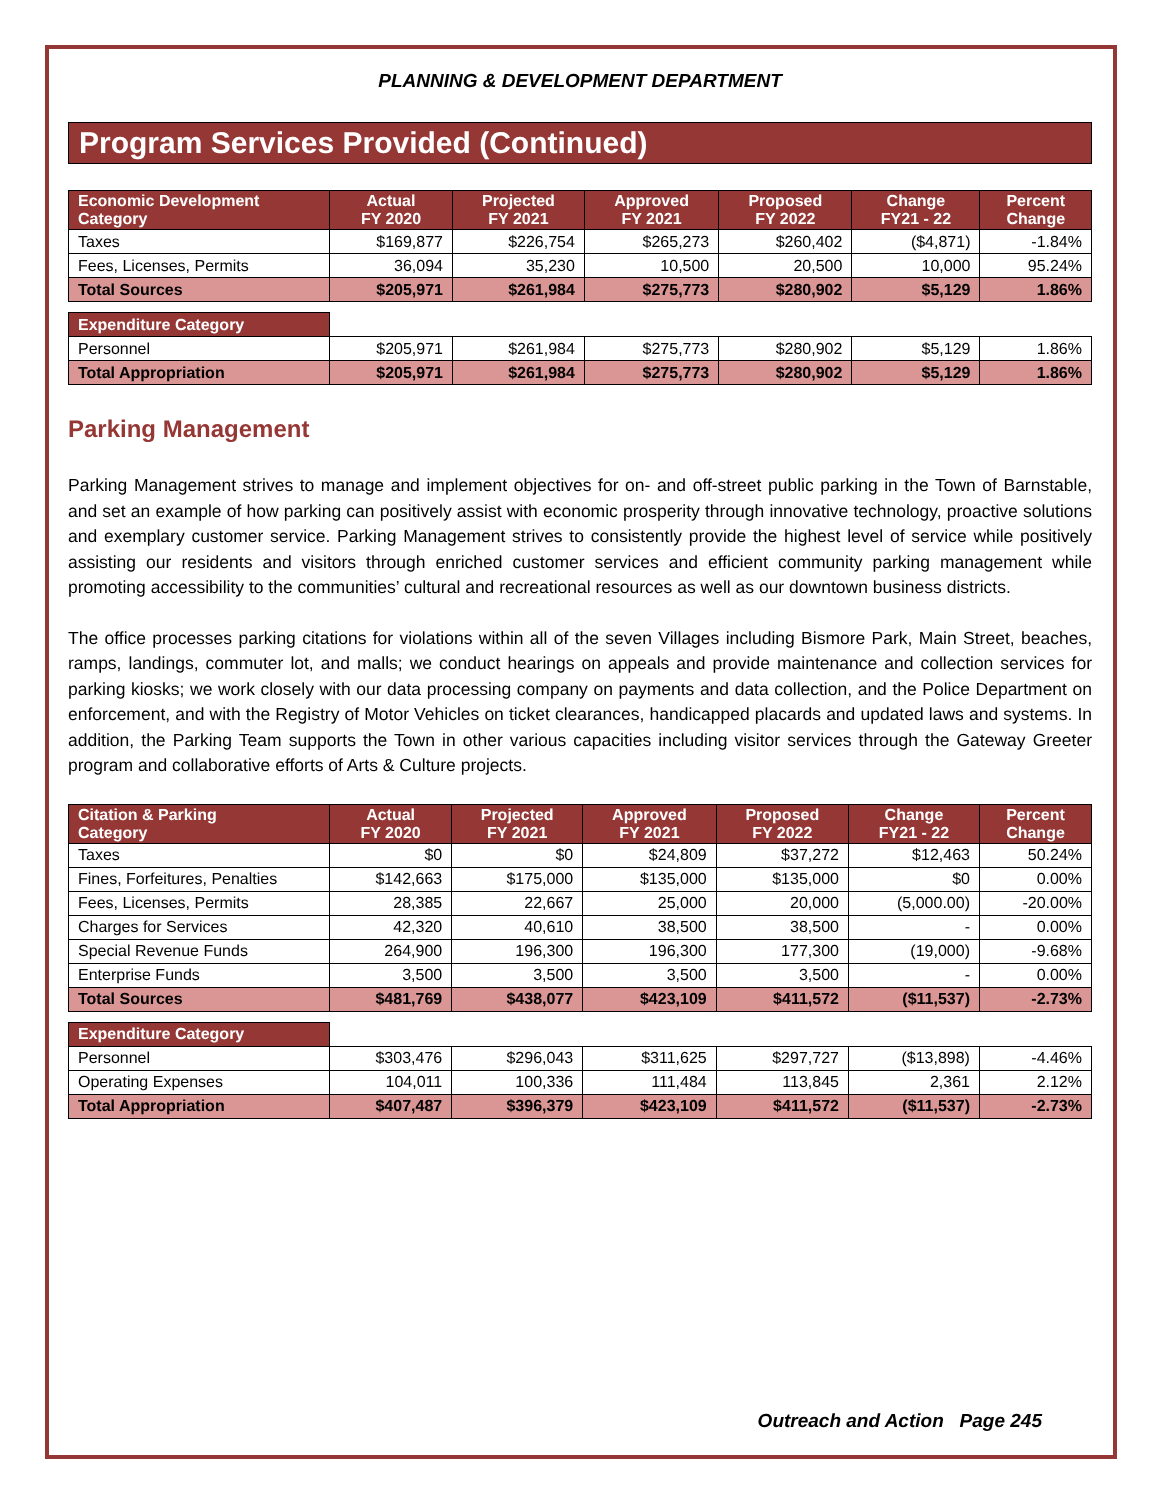PLANNING & DEVELOPMENT DEPARTMENT
Program Services Provided (Continued)
| Economic Development Category | Actual FY 2020 | Projected FY 2021 | Approved FY 2021 | Proposed FY 2022 | Change FY21 - 22 | Percent Change |
| --- | --- | --- | --- | --- | --- | --- |
| Taxes | $169,877 | $226,754 | $265,273 | $260,402 | ($4,871) | -1.84% |
| Fees, Licenses, Permits | 36,094 | 35,230 | 10,500 | 20,500 | 10,000 | 95.24% |
| Total Sources | $205,971 | $261,984 | $275,773 | $280,902 | $5,129 | 1.86% |
| Expenditure Category | | | | | | |
| Personnel | $205,971 | $261,984 | $275,773 | $280,902 | $5,129 | 1.86% |
| Total Appropriation | $205,971 | $261,984 | $275,773 | $280,902 | $5,129 | 1.86% |
Parking Management
Parking Management strives to manage and implement objectives for on- and off-street public parking in the Town of Barnstable, and set an example of how parking can positively assist with economic prosperity through innovative technology, proactive solutions and exemplary customer service. Parking Management strives to consistently provide the highest level of service while positively assisting our residents and visitors through enriched customer services and efficient community parking management while promoting accessibility to the communities’ cultural and recreational resources as well as our downtown business districts.
The office processes parking citations for violations within all of the seven Villages including Bismore Park, Main Street, beaches, ramps, landings, commuter lot, and malls; we conduct hearings on appeals and provide maintenance and collection services for parking kiosks; we work closely with our data processing company on payments and data collection, and the Police Department on enforcement, and with the Registry of Motor Vehicles on ticket clearances, handicapped placards and updated laws and systems. In addition, the Parking Team supports the Town in other various capacities including visitor services through the Gateway Greeter program and collaborative efforts of Arts & Culture projects.
| Citation & Parking Category | Actual FY 2020 | Projected FY 2021 | Approved FY 2021 | Proposed FY 2022 | Change FY21 - 22 | Percent Change |
| --- | --- | --- | --- | --- | --- | --- |
| Taxes | $0 | $0 | $24,809 | $37,272 | $12,463 | 50.24% |
| Fines, Forfeitures, Penalties | $142,663 | $175,000 | $135,000 | $135,000 | $0 | 0.00% |
| Fees, Licenses, Permits | 28,385 | 22,667 | 25,000 | 20,000 | (5,000.00) | -20.00% |
| Charges for Services | 42,320 | 40,610 | 38,500 | 38,500 | - | 0.00% |
| Special Revenue Funds | 264,900 | 196,300 | 196,300 | 177,300 | (19,000) | -9.68% |
| Enterprise Funds | 3,500 | 3,500 | 3,500 | 3,500 | - | 0.00% |
| Total Sources | $481,769 | $438,077 | $423,109 | $411,572 | ($11,537) | -2.73% |
| Expenditure Category | | | | | | |
| Personnel | $303,476 | $296,043 | $311,625 | $297,727 | ($13,898) | -4.46% |
| Operating Expenses | 104,011 | 100,336 | 111,484 | 113,845 | 2,361 | 2.12% |
| Total Appropriation | $407,487 | $396,379 | $423,109 | $411,572 | ($11,537) | -2.73% |
Outreach and Action Page 245